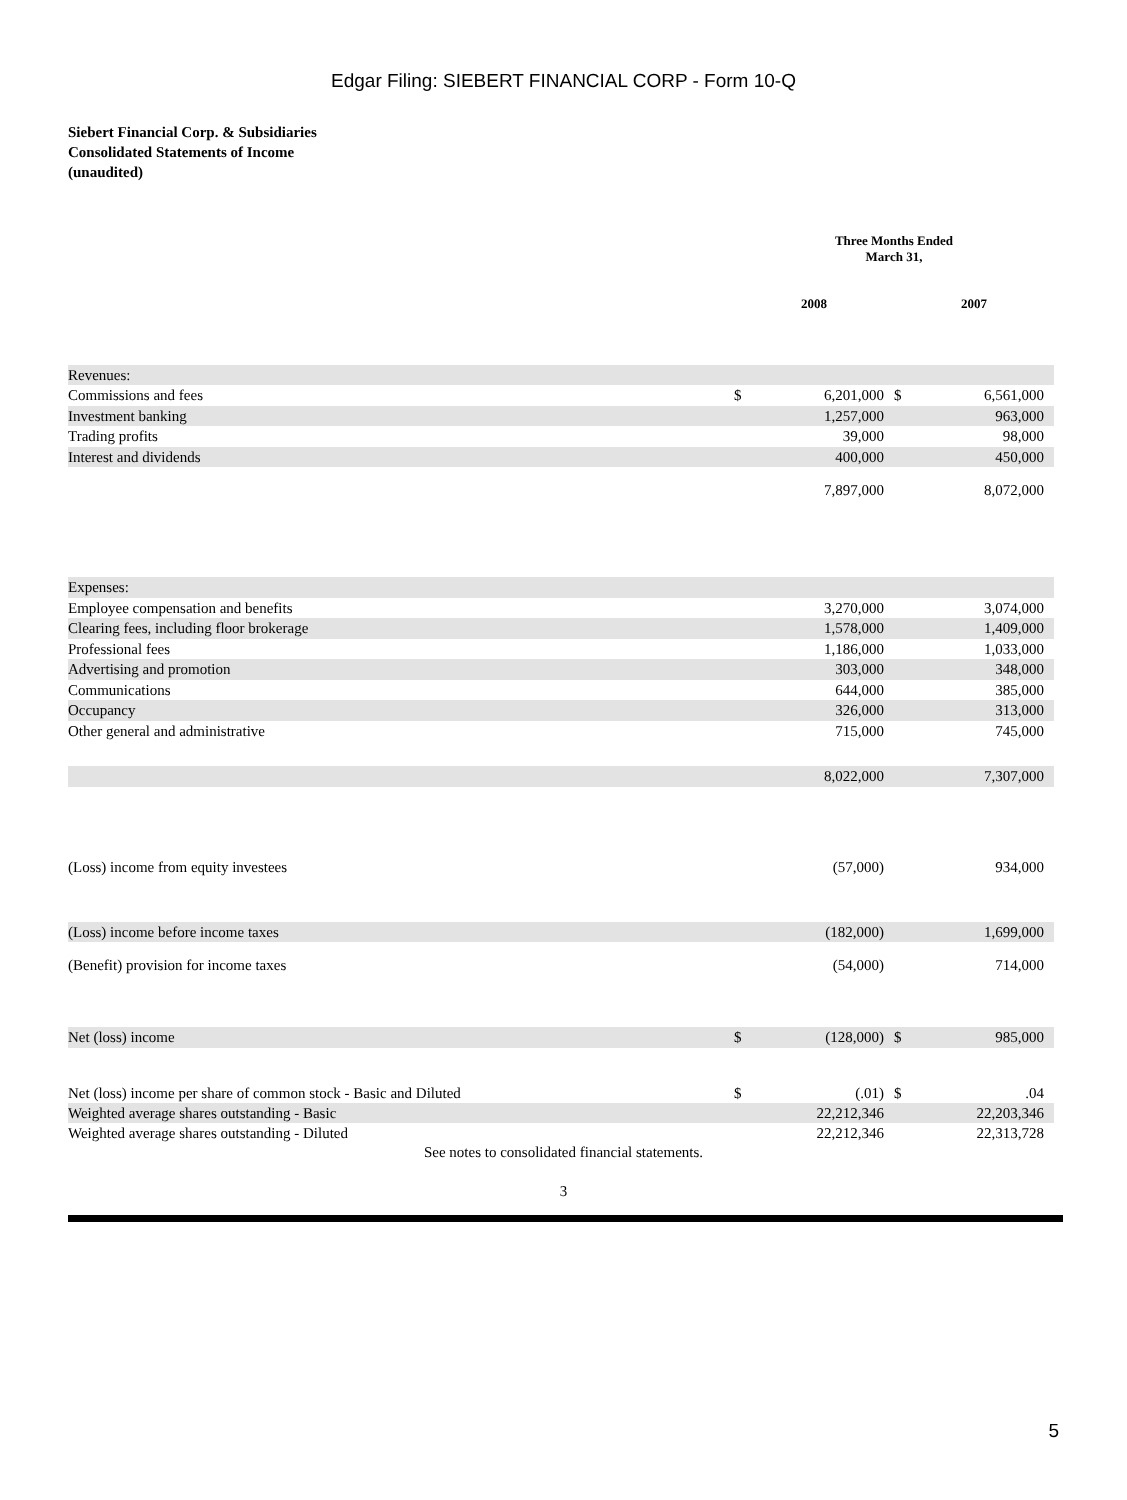Edgar Filing: SIEBERT FINANCIAL CORP - Form 10-Q
Siebert Financial Corp. & Subsidiaries
Consolidated Statements of Income
(unaudited)
| | Three Months Ended March 31, | | | |
| | 2008 | | 2007 | |
| Revenues: | | | | |
| Commissions and fees | $ | 6,201,000 | $ | 6,561,000 |
| Investment banking | | 1,257,000 | | 963,000 |
| Trading profits | | 39,000 | | 98,000 |
| Interest and dividends | | 400,000 | | 450,000 |
| | | 7,897,000 | | 8,072,000 |
| Expenses: | | | | |
| Employee compensation and benefits | | 3,270,000 | | 3,074,000 |
| Clearing fees, including floor brokerage | | 1,578,000 | | 1,409,000 |
| Professional fees | | 1,186,000 | | 1,033,000 |
| Advertising and promotion | | 303,000 | | 348,000 |
| Communications | | 644,000 | | 385,000 |
| Occupancy | | 326,000 | | 313,000 |
| Other general and administrative | | 715,000 | | 745,000 |
| | | 8,022,000 | | 7,307,000 |
| (Loss) income from equity investees | | (57,000) | | 934,000 |
| (Loss) income before income taxes | | (182,000) | | 1,699,000 |
| (Benefit) provision for income taxes | | (54,000) | | 714,000 |
| Net (loss) income | $ | (128,000) | $ | 985,000 |
| Net (loss) income per share of common stock - Basic and Diluted | $ | (.01) | $ | .04 |
| Weighted average shares outstanding - Basic | | 22,212,346 | | 22,203,346 |
| Weighted average shares outstanding - Diluted | | 22,212,346 | | 22,313,728 |
See notes to consolidated financial statements.
3
5